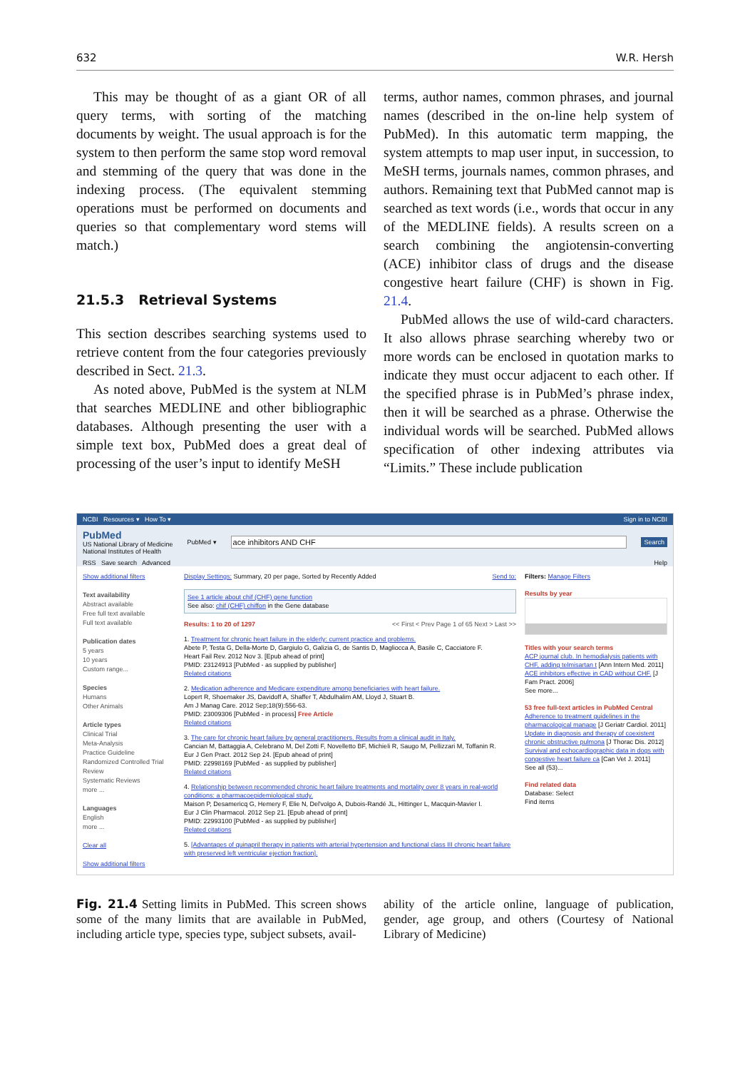632 W.R. Hersh
This may be thought of as a giant OR of all query terms, with sorting of the matching documents by weight. The usual approach is for the system to then perform the same stop word removal and stemming of the query that was done in the indexing process. (The equivalent stemming operations must be performed on documents and queries so that complementary word stems will match.)
21.5.3 Retrieval Systems
This section describes searching systems used to retrieve content from the four categories previously described in Sect. 21.3.
As noted above, PubMed is the system at NLM that searches MEDLINE and other bibliographic databases. Although presenting the user with a simple text box, PubMed does a great deal of processing of the user’s input to identify MeSH
terms, author names, common phrases, and journal names (described in the on-line help system of PubMed). In this automatic term mapping, the system attempts to map user input, in succession, to MeSH terms, journals names, common phrases, and authors. Remaining text that PubMed cannot map is searched as text words (i.e., words that occur in any of the MEDLINE fields). A results screen on a search combining the angiotensin-converting (ACE) inhibitor class of drugs and the disease congestive heart failure (CHF) is shown in Fig. 21.4.
PubMed allows the use of wild-card characters. It also allows phrase searching whereby two or more words can be enclosed in quotation marks to indicate they must occur adjacent to each other. If the specified phrase is in PubMed’s phrase index, then it will be searched as a phrase. Otherwise the individual words will be searched. PubMed allows specification of other indexing attributes via “Limits.” These include publication
NCBI Resources ▾ How To ▾ Sign in to NCBI
PubMed
US National Library of Medicine
National Institutes of Health
PubMed ▾
ace inhibitors AND CHF
Search
RSS Save search Advanced Help
Show additional filters
Text availability
Abstract available
Free full text available
Full text available
Publication dates
5 years
10 years
Custom range...
Species
Humans
Other Animals
Article types
Clinical Trial
Meta-Analysis
Practice Guideline
Randomized Controlled Trial
Review
Systematic Reviews
more ...
Languages
English
more ...
Clear all
Show additional filters
Display Settings: Summary, 20 per page, Sorted by Recently Added Send to:
See 1 article about chif (CHF) gene function
See also: chif (CHF) chiffon in the Gene database
Results: 1 to 20 of 1297 << First < Prev Page 1 of 65 Next > Last >>
1. Treatment for chronic heart failure in the elderly: current practice and problems.
Abete P, Testa G, Della-Morte D, Gargiulo G, Galizia G, de Santis D, Magliocca A, Basile C, Cacciatore F.
Heart Fail Rev. 2012 Nov 3. [Epub ahead of print]
PMID: 23124913 [PubMed - as supplied by publisher]
Related citations
2. Medication adherence and Medicare expenditure among beneficiaries with heart failure.
Lopert R, Shoemaker JS, Davidoff A, Shaffer T, Abdulhalim AM, Lloyd J, Stuart B.
Am J Manag Care. 2012 Sep;18(9):556-63.
PMID: 23009306 [PubMed - in process] Free Article
Related citations
3. The care for chronic heart failure by general practitioners. Results from a clinical audit in Italy.
Cancian M, Battaggia A, Celebrano M, Del Zotti F, Novelletto BF, Michieli R, Saugo M, Pellizzari M, Toffanin R.
Eur J Gen Pract. 2012 Sep 24. [Epub ahead of print]
PMID: 22998169 [PubMed - as supplied by publisher]
Related citations
4. Relationship between recommended chronic heart failure treatments and mortality over 8 years in real-world conditions: a pharmacoepidemiological study.
Maison P, Desamericq G, Hemery F, Elie N, Del'volgo A, Dubois-Randé JL, Hittinger L, Macquin-Mavier I.
Eur J Clin Pharmacol. 2012 Sep 21. [Epub ahead of print]
PMID: 22993100 [PubMed - as supplied by publisher]
Related citations
5. [Advantages of quinapril therapy in patients with arterial hypertension and functional class III chronic heart failure with preserved left ventricular ejection fraction].
Filters: Manage Filters
Results by year
Titles with your search terms
ACP journal club. In hemodialysis patients with CHF, adding telmisartan t [Ann Intern Med. 2011]
ACE inhibitors effective in CAD without CHF. [J Fam Pract. 2006]
See more...
53 free full-text articles in PubMed Central
Adherence to treatment guidelines in the pharmacological manage [J Geriatr Cardiol. 2011]
Update in diagnosis and therapy of coexistent chronic obstructive pulmona [J Thorac Dis. 2012]
Survival and echocardiographic data in dogs with congestive heart failure ca [Can Vet J. 2011]
See all (53)...
Find related data
Database: Select
Find items
Fig. 21.4 Setting limits in PubMed. This screen shows some of the many limits that are available in PubMed, including article type, species type, subject subsets, avail-
ability of the article online, language of publication, gender, age group, and others (Courtesy of National Library of Medicine)